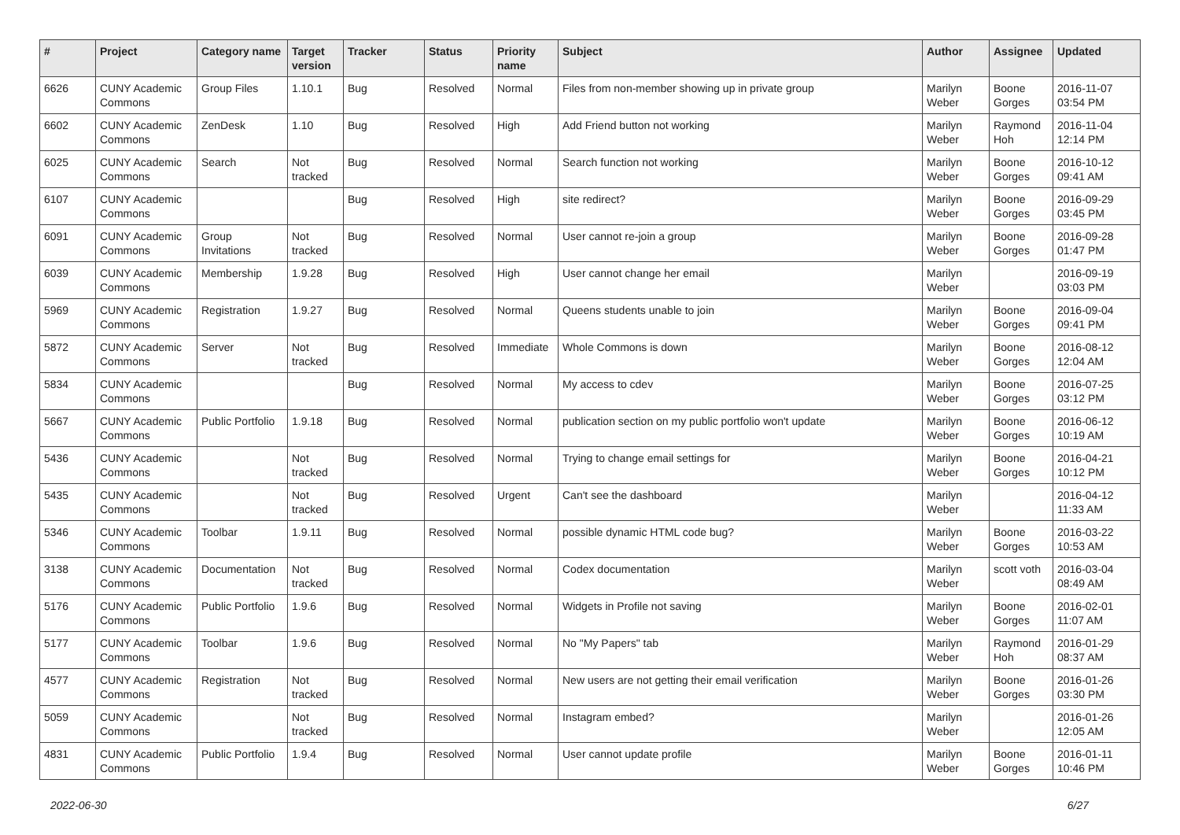| # | Project | Category name | Target version | Tracker | Status | Priority name | Subject | Author | Assignee | Updated |
| --- | --- | --- | --- | --- | --- | --- | --- | --- | --- | --- |
| 6626 | CUNY Academic Commons | Group Files | 1.10.1 | Bug | Resolved | Normal | Files from non-member showing up in private group | Marilyn Weber | Boone Gorges | 2016-11-07 03:54 PM |
| 6602 | CUNY Academic Commons | ZenDesk | 1.10 | Bug | Resolved | High | Add Friend button not working | Marilyn Weber | Raymond Hoh | 2016-11-04 12:14 PM |
| 6025 | CUNY Academic Commons | Search | Not tracked | Bug | Resolved | Normal | Search function not working | Marilyn Weber | Boone Gorges | 2016-10-12 09:41 AM |
| 6107 | CUNY Academic Commons | | | Bug | Resolved | High | site redirect? | Marilyn Weber | Boone Gorges | 2016-09-29 03:45 PM |
| 6091 | CUNY Academic Commons | Group Invitations | Not tracked | Bug | Resolved | Normal | User cannot re-join a group | Marilyn Weber | Boone Gorges | 2016-09-28 01:47 PM |
| 6039 | CUNY Academic Commons | Membership | 1.9.28 | Bug | Resolved | High | User cannot change her email | Marilyn Weber | | 2016-09-19 03:03 PM |
| 5969 | CUNY Academic Commons | Registration | 1.9.27 | Bug | Resolved | Normal | Queens students unable to join | Marilyn Weber | Boone Gorges | 2016-09-04 09:41 PM |
| 5872 | CUNY Academic Commons | Server | Not tracked | Bug | Resolved | Immediate | Whole Commons is down | Marilyn Weber | Boone Gorges | 2016-08-12 12:04 AM |
| 5834 | CUNY Academic Commons | | | Bug | Resolved | Normal | My access to cdev | Marilyn Weber | Boone Gorges | 2016-07-25 03:12 PM |
| 5667 | CUNY Academic Commons | Public Portfolio | 1.9.18 | Bug | Resolved | Normal | publication section on my public portfolio won't update | Marilyn Weber | Boone Gorges | 2016-06-12 10:19 AM |
| 5436 | CUNY Academic Commons | | Not tracked | Bug | Resolved | Normal | Trying to change email settings for | Marilyn Weber | Boone Gorges | 2016-04-21 10:12 PM |
| 5435 | CUNY Academic Commons | | Not tracked | Bug | Resolved | Urgent | Can't see the dashboard | Marilyn Weber | | 2016-04-12 11:33 AM |
| 5346 | CUNY Academic Commons | Toolbar | 1.9.11 | Bug | Resolved | Normal | possible dynamic HTML code bug? | Marilyn Weber | Boone Gorges | 2016-03-22 10:53 AM |
| 3138 | CUNY Academic Commons | Documentation | Not tracked | Bug | Resolved | Normal | Codex documentation | Marilyn Weber | scott voth | 2016-03-04 08:49 AM |
| 5176 | CUNY Academic Commons | Public Portfolio | 1.9.6 | Bug | Resolved | Normal | Widgets in Profile not saving | Marilyn Weber | Boone Gorges | 2016-02-01 11:07 AM |
| 5177 | CUNY Academic Commons | Toolbar | 1.9.6 | Bug | Resolved | Normal | No "My Papers" tab | Marilyn Weber | Raymond Hoh | 2016-01-29 08:37 AM |
| 4577 | CUNY Academic Commons | Registration | Not tracked | Bug | Resolved | Normal | New users are not getting their email verification | Marilyn Weber | Boone Gorges | 2016-01-26 03:30 PM |
| 5059 | CUNY Academic Commons | | Not tracked | Bug | Resolved | Normal | Instagram embed? | Marilyn Weber | | 2016-01-26 12:05 AM |
| 4831 | CUNY Academic Commons | Public Portfolio | 1.9.4 | Bug | Resolved | Normal | User cannot update profile | Marilyn Weber | Boone Gorges | 2016-01-11 10:46 PM |
2022-06-30 6/27